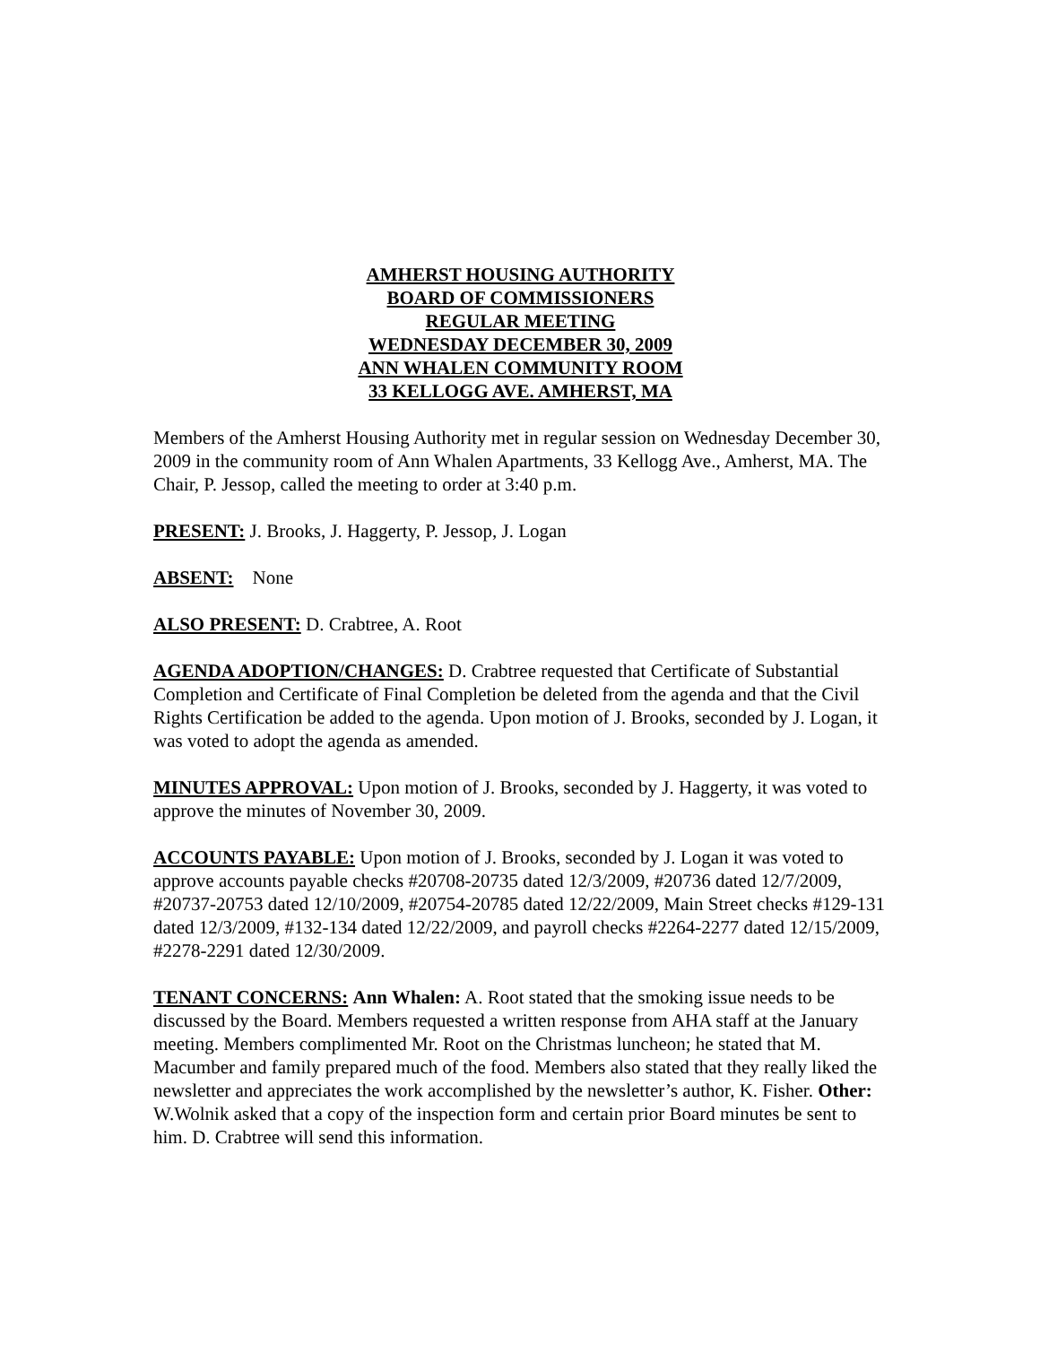AMHERST HOUSING AUTHORITY
BOARD OF COMMISSIONERS
REGULAR MEETING
WEDNESDAY DECEMBER 30, 2009
ANN WHALEN COMMUNITY ROOM
33 KELLOGG AVE. AMHERST, MA
Members of the Amherst Housing Authority met in regular session on Wednesday December 30, 2009 in the community room of Ann Whalen Apartments, 33 Kellogg Ave., Amherst, MA. The Chair, P. Jessop, called the meeting to order at 3:40 p.m.
PRESENT: J. Brooks, J. Haggerty, P. Jessop, J. Logan
ABSENT: None
ALSO PRESENT: D. Crabtree, A. Root
AGENDA ADOPTION/CHANGES: D. Crabtree requested that Certificate of Substantial Completion and Certificate of Final Completion be deleted from the agenda and that the Civil Rights Certification be added to the agenda. Upon motion of J. Brooks, seconded by J. Logan, it was voted to adopt the agenda as amended.
MINUTES APPROVAL: Upon motion of J. Brooks, seconded by J. Haggerty, it was voted to approve the minutes of November 30, 2009.
ACCOUNTS PAYABLE: Upon motion of J. Brooks, seconded by J. Logan it was voted to approve accounts payable checks #20708-20735 dated 12/3/2009, #20736 dated 12/7/2009, #20737-20753 dated 12/10/2009, #20754-20785 dated 12/22/2009, Main Street checks #129-131 dated 12/3/2009, #132-134 dated 12/22/2009, and payroll checks #2264-2277 dated 12/15/2009, #2278-2291 dated 12/30/2009.
TENANT CONCERNS: Ann Whalen: A. Root stated that the smoking issue needs to be discussed by the Board. Members requested a written response from AHA staff at the January meeting. Members complimented Mr. Root on the Christmas luncheon; he stated that M. Macumber and family prepared much of the food. Members also stated that they really liked the newsletter and appreciates the work accomplished by the newsletter’s author, K. Fisher. Other: W.Wolnik asked that a copy of the inspection form and certain prior Board minutes be sent to him. D. Crabtree will send this information.